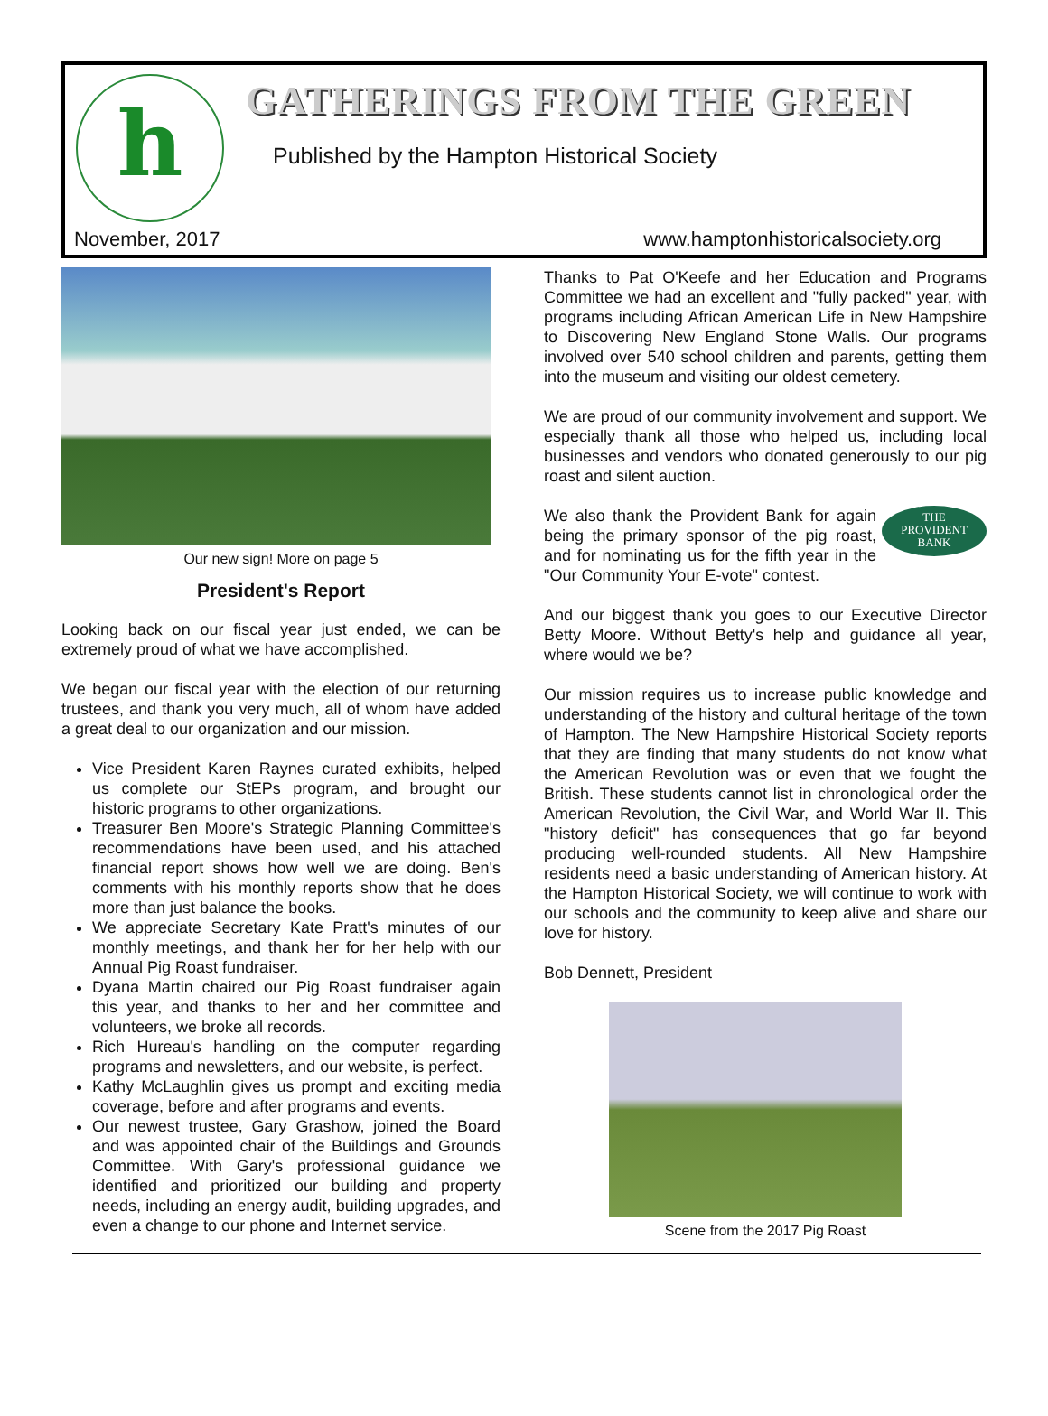h GATHERINGS FROM THE GREEN
Published by the Hampton Historical Society
November, 2017
www.hamptonhistoricalsociety.org
Our new sign! More on page 5
President's Report
Looking back on our fiscal year just ended, we can be extremely proud of what we have accomplished.
We began our fiscal year with the election of our returning trustees, and thank you very much, all of whom have added a great deal to our organization and our mission.
Vice President Karen Raynes curated exhibits, helped us complete our StEPs program, and brought our historic programs to other organizations.
Treasurer Ben Moore's Strategic Planning Committee's recommendations have been used, and his attached financial report shows how well we are doing. Ben's comments with his monthly reports show that he does more than just balance the books.
We appreciate Secretary Kate Pratt's minutes of our monthly meetings, and thank her for her help with our Annual Pig Roast fundraiser.
Dyana Martin chaired our Pig Roast fundraiser again this year, and thanks to her and her committee and volunteers, we broke all records.
Rich Hureau's handling on the computer regarding programs and newsletters, and our website, is perfect.
Kathy McLaughlin gives us prompt and exciting media coverage, before and after programs and events.
Our newest trustee, Gary Grashow, joined the Board and was appointed chair of the Buildings and Grounds Committee. With Gary's professional guidance we identified and prioritized our building and property needs, including an energy audit, building upgrades, and even a change to our phone and Internet service.
Thanks to Pat O'Keefe and her Education and Programs Committee we had an excellent and "fully packed" year, with programs including African American Life in New Hampshire to Discovering New England Stone Walls. Our programs involved over 540 school children and parents, getting them into the museum and visiting our oldest cemetery.
We are proud of our community involvement and support. We especially thank all those who helped us, including local businesses and vendors who donated generously to our pig roast and silent auction.
THE
PROVIDENT
BANK We also thank the Provident Bank for again being the primary sponsor of the pig roast, and for nominating us for the fifth year in the "Our Community Your E-vote" contest.
And our biggest thank you goes to our Executive Director Betty Moore. Without Betty's help and guidance all year, where would we be?
Our mission requires us to increase public knowledge and understanding of the history and cultural heritage of the town of Hampton. The New Hampshire Historical Society reports that they are finding that many students do not know what the American Revolution was or even that we fought the British. These students cannot list in chronological order the American Revolution, the Civil War, and World War II. This "history deficit" has consequences that go far beyond producing well-rounded students. All New Hampshire residents need a basic understanding of American history. At the Hampton Historical Society, we will continue to work with our schools and the community to keep alive and share our love for history.
Bob Dennett, President
Scene from the 2017 Pig Roast